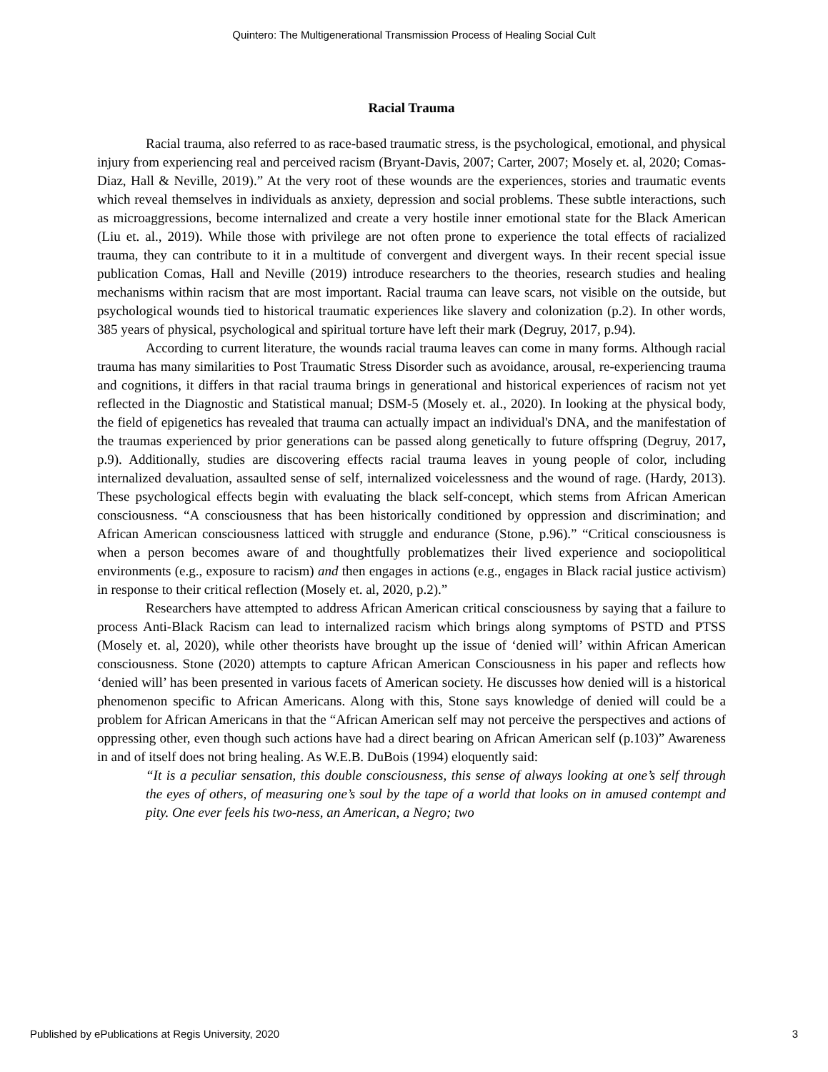Quintero: The Multigenerational Transmission Process of Healing Social Cult
Racial Trauma
Racial trauma, also referred to as race-based traumatic stress, is the psychological, emotional, and physical injury from experiencing real and perceived racism (Bryant-Davis, 2007; Carter, 2007; Mosely et. al, 2020; Comas-Diaz, Hall & Neville, 2019).” At the very root of these wounds are the experiences, stories and traumatic events which reveal themselves in individuals as anxiety, depression and social problems. These subtle interactions, such as microaggressions, become internalized and create a very hostile inner emotional state for the Black American (Liu et. al., 2019). While those with privilege are not often prone to experience the total effects of racialized trauma, they can contribute to it in a multitude of convergent and divergent ways. In their recent special issue publication Comas, Hall and Neville (2019) introduce researchers to the theories, research studies and healing mechanisms within racism that are most important. Racial trauma can leave scars, not visible on the outside, but psychological wounds tied to historical traumatic experiences like slavery and colonization (p.2). In other words, 385 years of physical, psychological and spiritual torture have left their mark (Degruy, 2017, p.94).
According to current literature, the wounds racial trauma leaves can come in many forms. Although racial trauma has many similarities to Post Traumatic Stress Disorder such as avoidance, arousal, re-experiencing trauma and cognitions, it differs in that racial trauma brings in generational and historical experiences of racism not yet reflected in the Diagnostic and Statistical manual; DSM-5 (Mosely et. al., 2020). In looking at the physical body, the field of epigenetics has revealed that trauma can actually impact an individual's DNA, and the manifestation of the traumas experienced by prior generations can be passed along genetically to future offspring (Degruy, 2017, p.9). Additionally, studies are discovering effects racial trauma leaves in young people of color, including internalized devaluation, assaulted sense of self, internalized voicelessness and the wound of rage. (Hardy, 2013). These psychological effects begin with evaluating the black self-concept, which stems from African American consciousness. “A consciousness that has been historically conditioned by oppression and discrimination; and African American consciousness latticed with struggle and endurance (Stone, p.96).” “Critical consciousness is when a person becomes aware of and thoughtfully problematizes their lived experience and sociopolitical environments (e.g., exposure to racism) and then engages in actions (e.g., engages in Black racial justice activism) in response to their critical reflection (Mosely et. al, 2020, p.2).”
Researchers have attempted to address African American critical consciousness by saying that a failure to process Anti-Black Racism can lead to internalized racism which brings along symptoms of PSTD and PTSS (Mosely et. al, 2020), while other theorists have brought up the issue of ‘denied will’ within African American consciousness. Stone (2020) attempts to capture African American Consciousness in his paper and reflects how ‘denied will’ has been presented in various facets of American society. He discusses how denied will is a historical phenomenon specific to African Americans. Along with this, Stone says knowledge of denied will could be a problem for African Americans in that the “African American self may not perceive the perspectives and actions of oppressing other, even though such actions have had a direct bearing on African American self (p.103)” Awareness in and of itself does not bring healing. As W.E.B. DuBois (1994) eloquently said:
“It is a peculiar sensation, this double consciousness, this sense of always looking at one’s self through the eyes of others, of measuring one’s soul by the tape of a world that looks on in amused contempt and pity. One ever feels his two-ness, an American, a Negro; two
Published by ePublications at Regis University, 2020 3